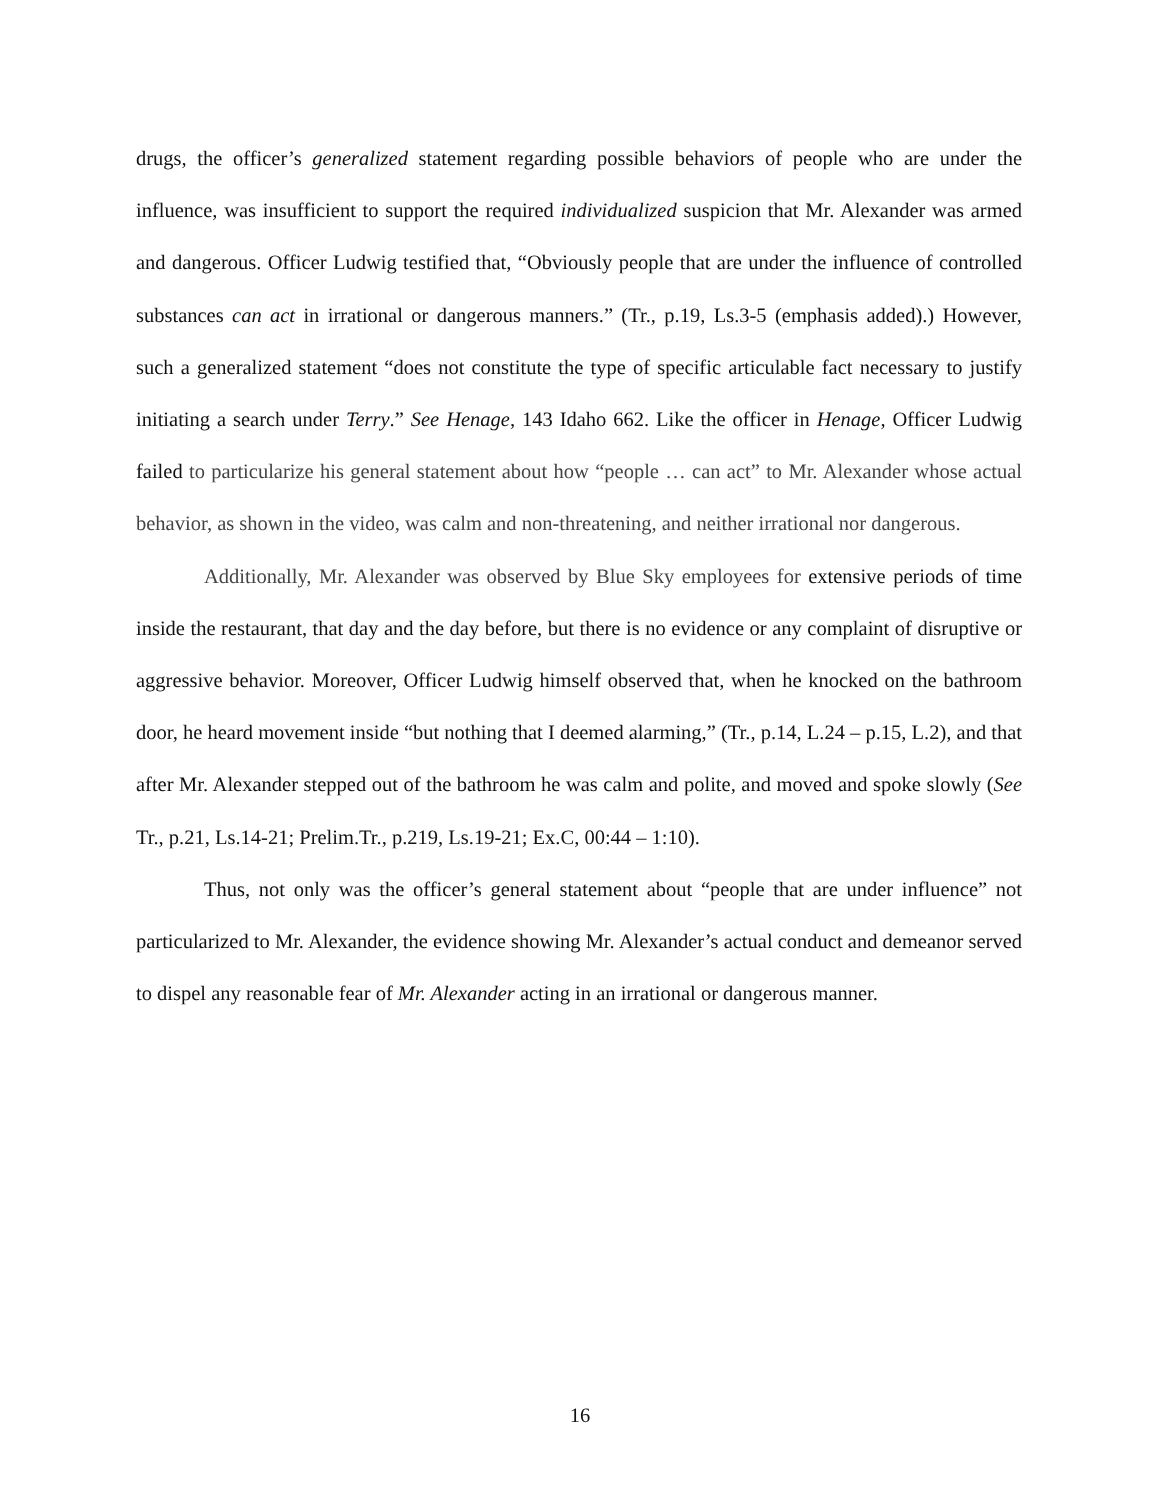drugs, the officer’s generalized statement regarding possible behaviors of people who are under the influence, was insufficient to support the required individualized suspicion that Mr. Alexander was armed and dangerous. Officer Ludwig testified that, “Obviously people that are under the influence of controlled substances can act in irrational or dangerous manners.” (Tr., p.19, Ls.3-5 (emphasis added).) However, such a generalized statement “does not constitute the type of specific articulable fact necessary to justify initiating a search under Terry.” See Henage, 143 Idaho 662. Like the officer in Henage, Officer Ludwig failed to particularize his general statement about how “people … can act” to Mr. Alexander whose actual behavior, as shown in the video, was calm and non-threatening, and neither irrational nor dangerous.
Additionally, Mr. Alexander was observed by Blue Sky employees for extensive periods of time inside the restaurant, that day and the day before, but there is no evidence or any complaint of disruptive or aggressive behavior. Moreover, Officer Ludwig himself observed that, when he knocked on the bathroom door, he heard movement inside “but nothing that I deemed alarming,” (Tr., p.14, L.24 – p.15, L.2), and that after Mr. Alexander stepped out of the bathroom he was calm and polite, and moved and spoke slowly (See Tr., p.21, Ls.14-21; Prelim.Tr., p.219, Ls.19-21; Ex.C, 00:44 – 1:10).
Thus, not only was the officer’s general statement about “people that are under influence” not particularized to Mr. Alexander, the evidence showing Mr. Alexander’s actual conduct and demeanor served to dispel any reasonable fear of Mr. Alexander acting in an irrational or dangerous manner.
16